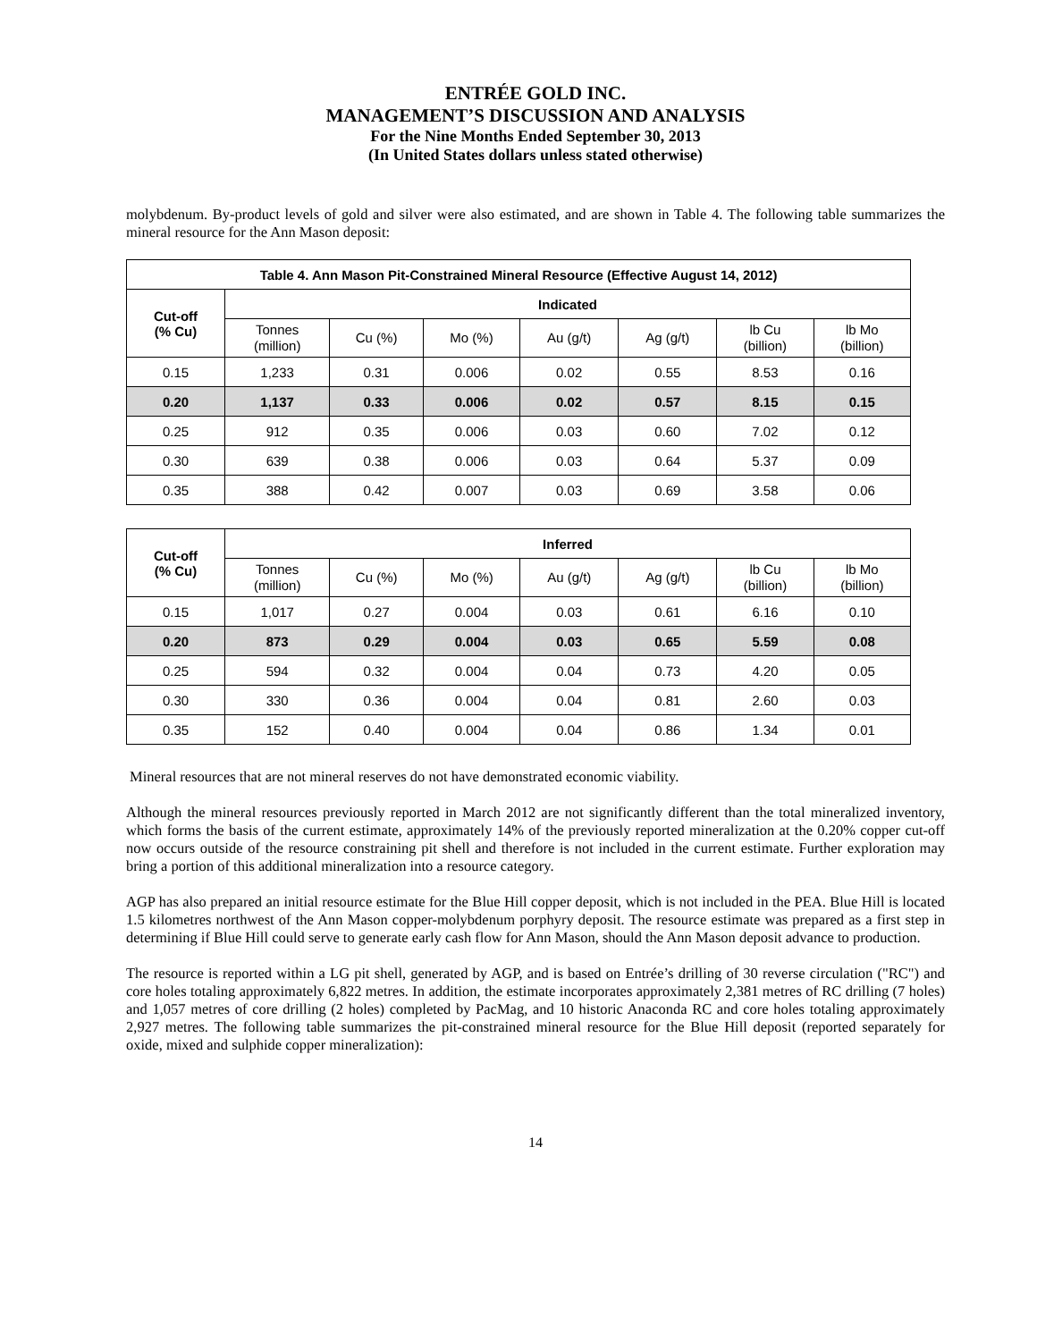ENTRÉE GOLD INC.
MANAGEMENT’S DISCUSSION AND ANALYSIS
For the Nine Months Ended September 30, 2013
(In United States dollars unless stated otherwise)
molybdenum. By-product levels of gold and silver were also estimated, and are shown in Table 4. The following table summarizes the mineral resource for the Ann Mason deposit:
| Table 4. Ann Mason Pit-Constrained Mineral Resource (Effective August 14, 2012) | | | | | | | |
| --- | --- | --- | --- | --- | --- | --- | --- |
| Cut-off (% Cu) | Indicated | | | | | | |
| | Tonnes (million) | Cu (%) | Mo (%) | Au (g/t) | Ag (g/t) | lb Cu (billion) | lb Mo (billion) |
| 0.15 | 1,233 | 0.31 | 0.006 | 0.02 | 0.55 | 8.53 | 0.16 |
| 0.20 | 1,137 | 0.33 | 0.006 | 0.02 | 0.57 | 8.15 | 0.15 |
| 0.25 | 912 | 0.35 | 0.006 | 0.03 | 0.60 | 7.02 | 0.12 |
| 0.30 | 639 | 0.38 | 0.006 | 0.03 | 0.64 | 5.37 | 0.09 |
| 0.35 | 388 | 0.42 | 0.007 | 0.03 | 0.69 | 3.58 | 0.06 |
| Cut-off (% Cu) | Inferred | | | | | | |
| --- | --- | --- | --- | --- | --- | --- | --- |
| | Tonnes (million) | Cu (%) | Mo (%) | Au (g/t) | Ag (g/t) | lb Cu (billion) | lb Mo (billion) |
| 0.15 | 1,017 | 0.27 | 0.004 | 0.03 | 0.61 | 6.16 | 0.10 |
| 0.20 | 873 | 0.29 | 0.004 | 0.03 | 0.65 | 5.59 | 0.08 |
| 0.25 | 594 | 0.32 | 0.004 | 0.04 | 0.73 | 4.20 | 0.05 |
| 0.30 | 330 | 0.36 | 0.004 | 0.04 | 0.81 | 2.60 | 0.03 |
| 0.35 | 152 | 0.40 | 0.004 | 0.04 | 0.86 | 1.34 | 0.01 |
Mineral resources that are not mineral reserves do not have demonstrated economic viability.
Although the mineral resources previously reported in March 2012 are not significantly different than the total mineralized inventory, which forms the basis of the current estimate, approximately 14% of the previously reported mineralization at the 0.20% copper cut-off now occurs outside of the resource constraining pit shell and therefore is not included in the current estimate. Further exploration may bring a portion of this additional mineralization into a resource category.
AGP has also prepared an initial resource estimate for the Blue Hill copper deposit, which is not included in the PEA. Blue Hill is located 1.5 kilometres northwest of the Ann Mason copper-molybdenum porphyry deposit. The resource estimate was prepared as a first step in determining if Blue Hill could serve to generate early cash flow for Ann Mason, should the Ann Mason deposit advance to production.
The resource is reported within a LG pit shell, generated by AGP, and is based on Entrée’s drilling of 30 reverse circulation ("RC") and core holes totaling approximately 6,822 metres. In addition, the estimate incorporates approximately 2,381 metres of RC drilling (7 holes) and 1,057 metres of core drilling (2 holes) completed by PacMag, and 10 historic Anaconda RC and core holes totaling approximately 2,927 metres. The following table summarizes the pit-constrained mineral resource for the Blue Hill deposit (reported separately for oxide, mixed and sulphide copper mineralization):
14